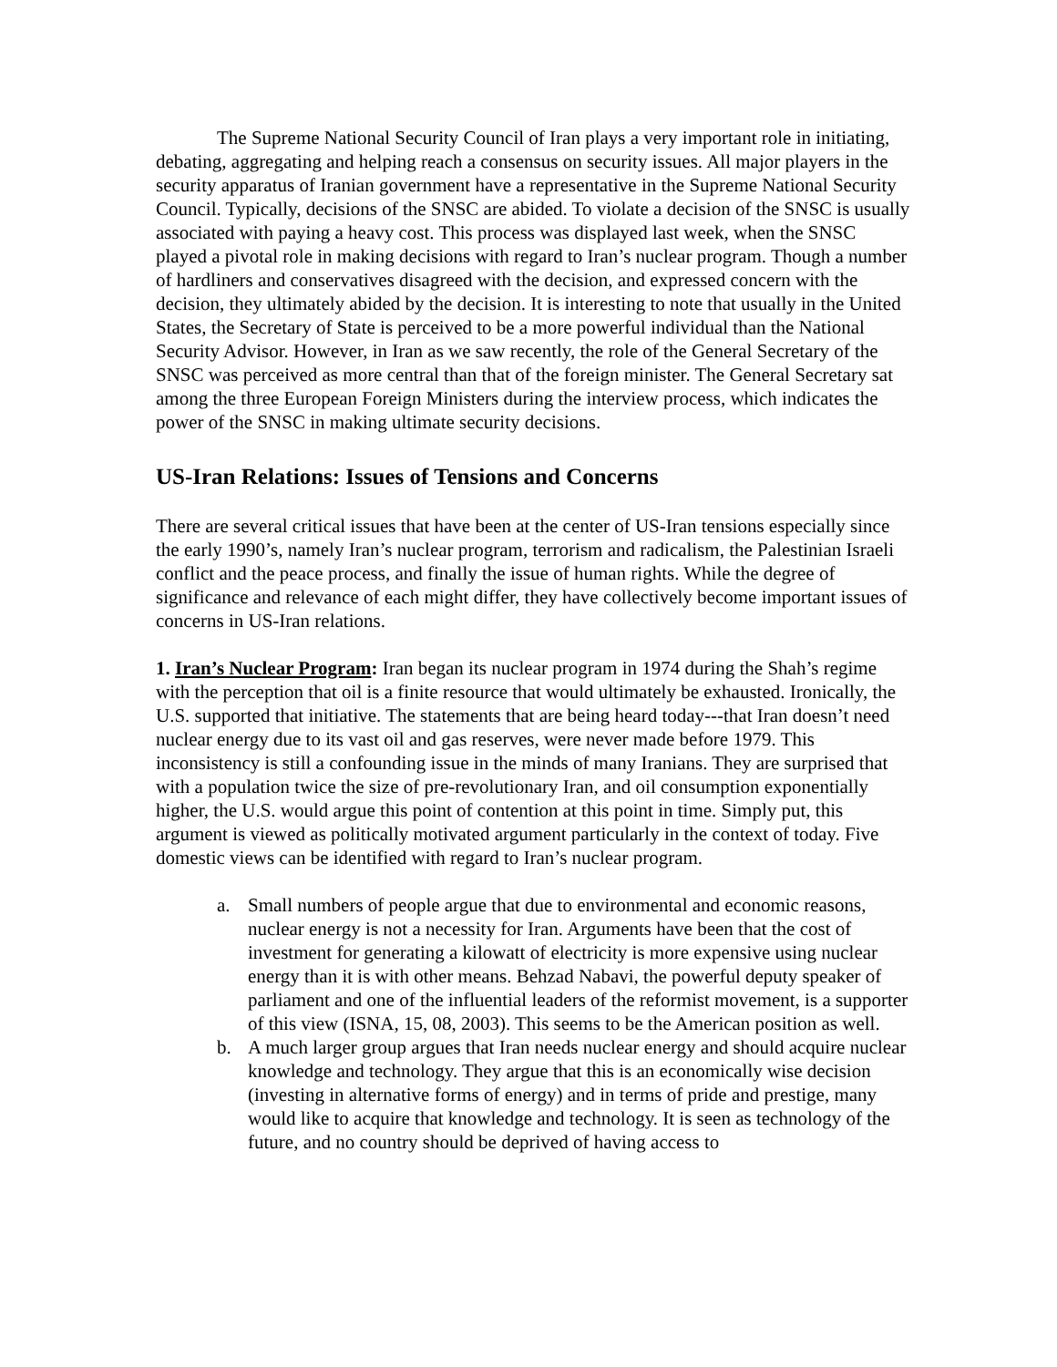The Supreme National Security Council of Iran plays a very important role in initiating, debating, aggregating and helping reach a consensus on security issues. All major players in the security apparatus of Iranian government have a representative in the Supreme National Security Council. Typically, decisions of the SNSC are abided. To violate a decision of the SNSC is usually associated with paying a heavy cost. This process was displayed last week, when the SNSC played a pivotal role in making decisions with regard to Iran’s nuclear program. Though a number of hardliners and conservatives disagreed with the decision, and expressed concern with the decision, they ultimately abided by the decision. It is interesting to note that usually in the United States, the Secretary of State is perceived to be a more powerful individual than the National Security Advisor. However, in Iran as we saw recently, the role of the General Secretary of the SNSC was perceived as more central than that of the foreign minister. The General Secretary sat among the three European Foreign Ministers during the interview process, which indicates the power of the SNSC in making ultimate security decisions.
US-Iran Relations: Issues of Tensions and Concerns
There are several critical issues that have been at the center of US-Iran tensions especially since the early 1990’s, namely Iran’s nuclear program, terrorism and radicalism, the Palestinian Israeli conflict and the peace process, and finally the issue of human rights. While the degree of significance and relevance of each might differ, they have collectively become important issues of concerns in US-Iran relations.
1. Iran’s Nuclear Program: Iran began its nuclear program in 1974 during the Shah’s regime with the perception that oil is a finite resource that would ultimately be exhausted. Ironically, the U.S. supported that initiative. The statements that are being heard today---that Iran doesn’t need nuclear energy due to its vast oil and gas reserves, were never made before 1979. This inconsistency is still a confounding issue in the minds of many Iranians. They are surprised that with a population twice the size of pre-revolutionary Iran, and oil consumption exponentially higher, the U.S. would argue this point of contention at this point in time. Simply put, this argument is viewed as politically motivated argument particularly in the context of today. Five domestic views can be identified with regard to Iran’s nuclear program.
a. Small numbers of people argue that due to environmental and economic reasons, nuclear energy is not a necessity for Iran. Arguments have been that the cost of investment for generating a kilowatt of electricity is more expensive using nuclear energy than it is with other means. Behzad Nabavi, the powerful deputy speaker of parliament and one of the influential leaders of the reformist movement, is a supporter of this view (ISNA, 15, 08, 2003). This seems to be the American position as well.
b. A much larger group argues that Iran needs nuclear energy and should acquire nuclear knowledge and technology. They argue that this is an economically wise decision (investing in alternative forms of energy) and in terms of pride and prestige, many would like to acquire that knowledge and technology. It is seen as technology of the future, and no country should be deprived of having access to